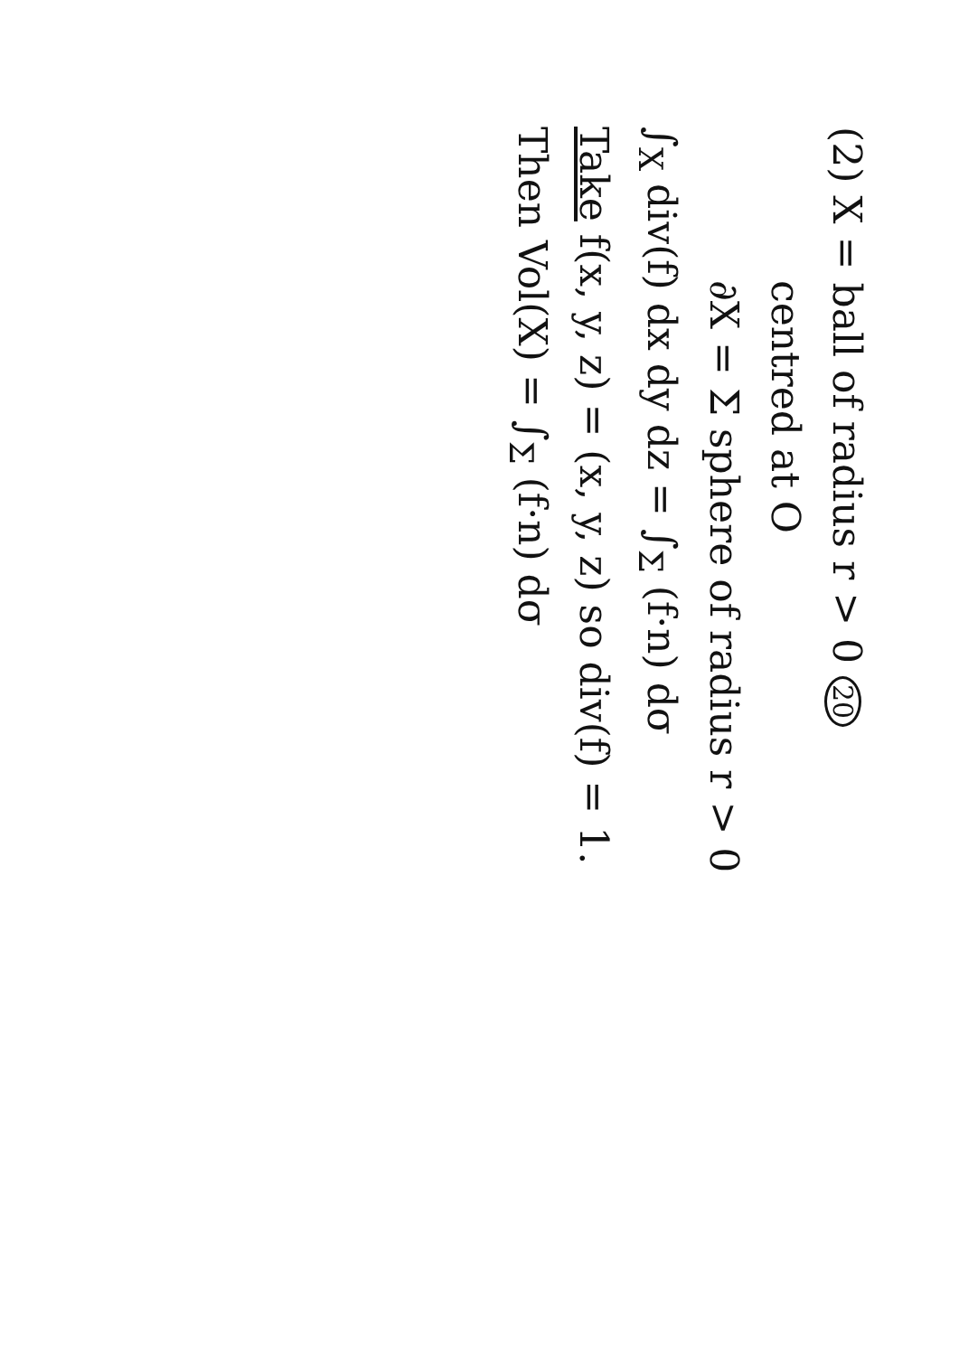(2) X = ball of radius r > 0 20
centred at O
∂X = Σ sphere of radius r > 0
∫<sub>X</sub> div(f) dx dy dz = ∫<sub>Σ</sub> (f·n) dσ
Take f(x, y, z) = (x, y, z) so div(f) = 1.
Then Vol(X) = ∫<sub>Σ</sub> (f·n) dσ